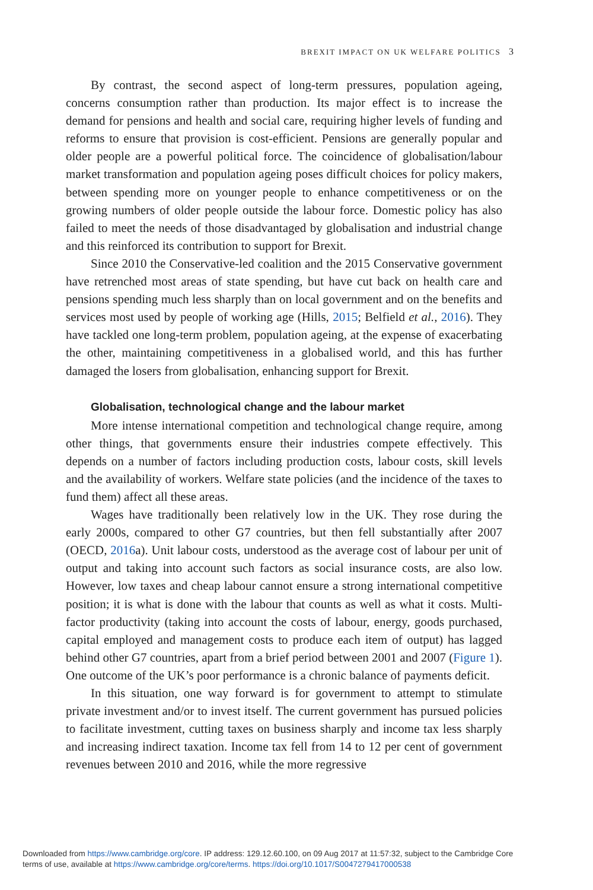BREXIT IMPACT ON UK WELFARE POLITICS 3
By contrast, the second aspect of long-term pressures, population ageing, concerns consumption rather than production. Its major effect is to increase the demand for pensions and health and social care, requiring higher levels of funding and reforms to ensure that provision is cost-efficient. Pensions are generally popular and older people are a powerful political force. The coincidence of globalisation/labour market transformation and population ageing poses difficult choices for policy makers, between spending more on younger people to enhance competitiveness or on the growing numbers of older people outside the labour force. Domestic policy has also failed to meet the needs of those disadvantaged by globalisation and industrial change and this reinforced its contribution to support for Brexit.
Since 2010 the Conservative-led coalition and the 2015 Conservative government have retrenched most areas of state spending, but have cut back on health care and pensions spending much less sharply than on local government and on the benefits and services most used by people of working age (Hills, 2015; Belfield et al., 2016). They have tackled one long-term problem, population ageing, at the expense of exacerbating the other, maintaining competitiveness in a globalised world, and this has further damaged the losers from globalisation, enhancing support for Brexit.
Globalisation, technological change and the labour market
More intense international competition and technological change require, among other things, that governments ensure their industries compete effectively. This depends on a number of factors including production costs, labour costs, skill levels and the availability of workers. Welfare state policies (and the incidence of the taxes to fund them) affect all these areas.
Wages have traditionally been relatively low in the UK. They rose during the early 2000s, compared to other G7 countries, but then fell substantially after 2007 (OECD, 2016a). Unit labour costs, understood as the average cost of labour per unit of output and taking into account such factors as social insurance costs, are also low. However, low taxes and cheap labour cannot ensure a strong international competitive position; it is what is done with the labour that counts as well as what it costs. Multi-factor productivity (taking into account the costs of labour, energy, goods purchased, capital employed and management costs to produce each item of output) has lagged behind other G7 countries, apart from a brief period between 2001 and 2007 (Figure 1). One outcome of the UK’s poor performance is a chronic balance of payments deficit.
In this situation, one way forward is for government to attempt to stimulate private investment and/or to invest itself. The current government has pursued policies to facilitate investment, cutting taxes on business sharply and income tax less sharply and increasing indirect taxation. Income tax fell from 14 to 12 per cent of government revenues between 2010 and 2016, while the more regressive
Downloaded from https://www.cambridge.org/core. IP address: 129.12.60.100, on 09 Aug 2017 at 11:57:32, subject to the Cambridge Core
terms of use, available at https://www.cambridge.org/core/terms. https://doi.org/10.1017/S0047279417000538